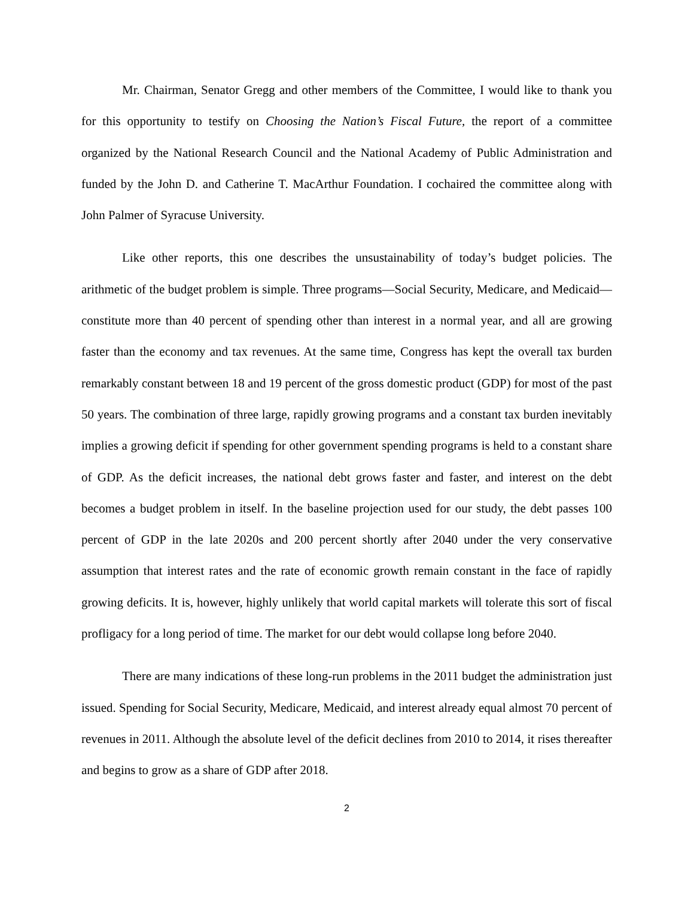Mr. Chairman, Senator Gregg and other members of the Committee, I would like to thank you for this opportunity to testify on Choosing the Nation’s Fiscal Future, the report of a committee organized by the National Research Council and the National Academy of Public Administration and funded by the John D. and Catherine T. MacArthur Foundation. I cochaired the committee along with John Palmer of Syracuse University.
Like other reports, this one describes the unsustainability of today’s budget policies. The arithmetic of the budget problem is simple. Three programs—Social Security, Medicare, and Medicaid—constitute more than 40 percent of spending other than interest in a normal year, and all are growing faster than the economy and tax revenues. At the same time, Congress has kept the overall tax burden remarkably constant between 18 and 19 percent of the gross domestic product (GDP) for most of the past 50 years. The combination of three large, rapidly growing programs and a constant tax burden inevitably implies a growing deficit if spending for other government spending programs is held to a constant share of GDP. As the deficit increases, the national debt grows faster and faster, and interest on the debt becomes a budget problem in itself. In the baseline projection used for our study, the debt passes 100 percent of GDP in the late 2020s and 200 percent shortly after 2040 under the very conservative assumption that interest rates and the rate of economic growth remain constant in the face of rapidly growing deficits. It is, however, highly unlikely that world capital markets will tolerate this sort of fiscal profligacy for a long period of time. The market for our debt would collapse long before 2040.
There are many indications of these long-run problems in the 2011 budget the administration just issued. Spending for Social Security, Medicare, Medicaid, and interest already equal almost 70 percent of revenues in 2011. Although the absolute level of the deficit declines from 2010 to 2014, it rises thereafter and begins to grow as a share of GDP after 2018.
2